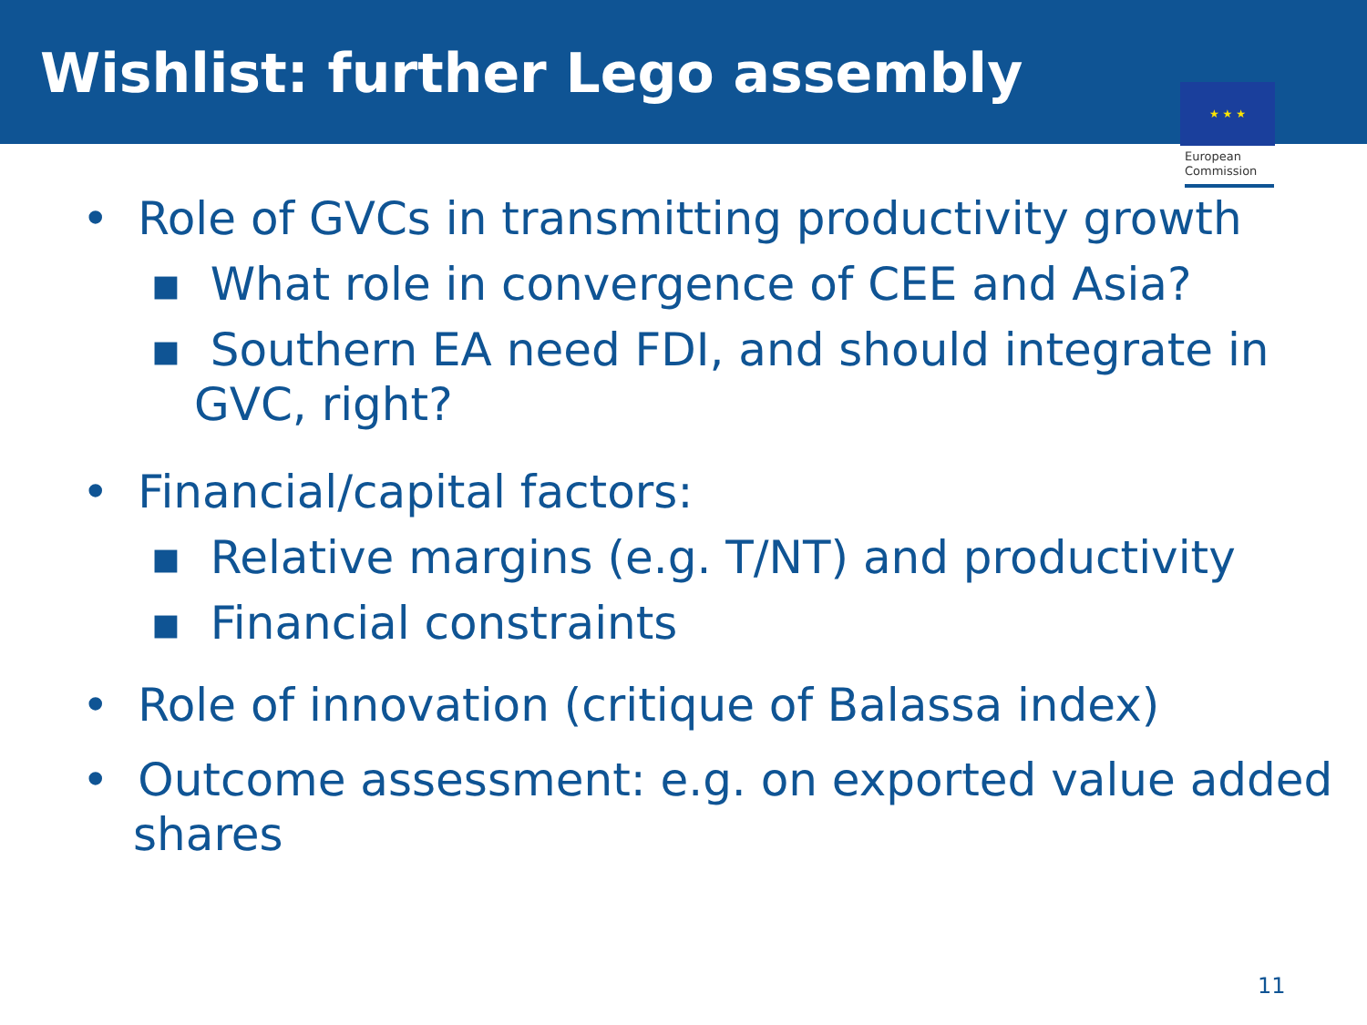Wishlist: further Lego assembly
★ ★ ★
European
Commission
• Role of GVCs in transmitting productivity growth
▪ What role in convergence of CEE and Asia?
▪ Southern EA need FDI, and should integrate in GVC, right?
• Financial/capital factors:
▪ Relative margins (e.g. T/NT) and productivity
▪ Financial constraints
• Role of innovation (critique of Balassa index)
• Outcome assessment: e.g. on exported value added shares
11